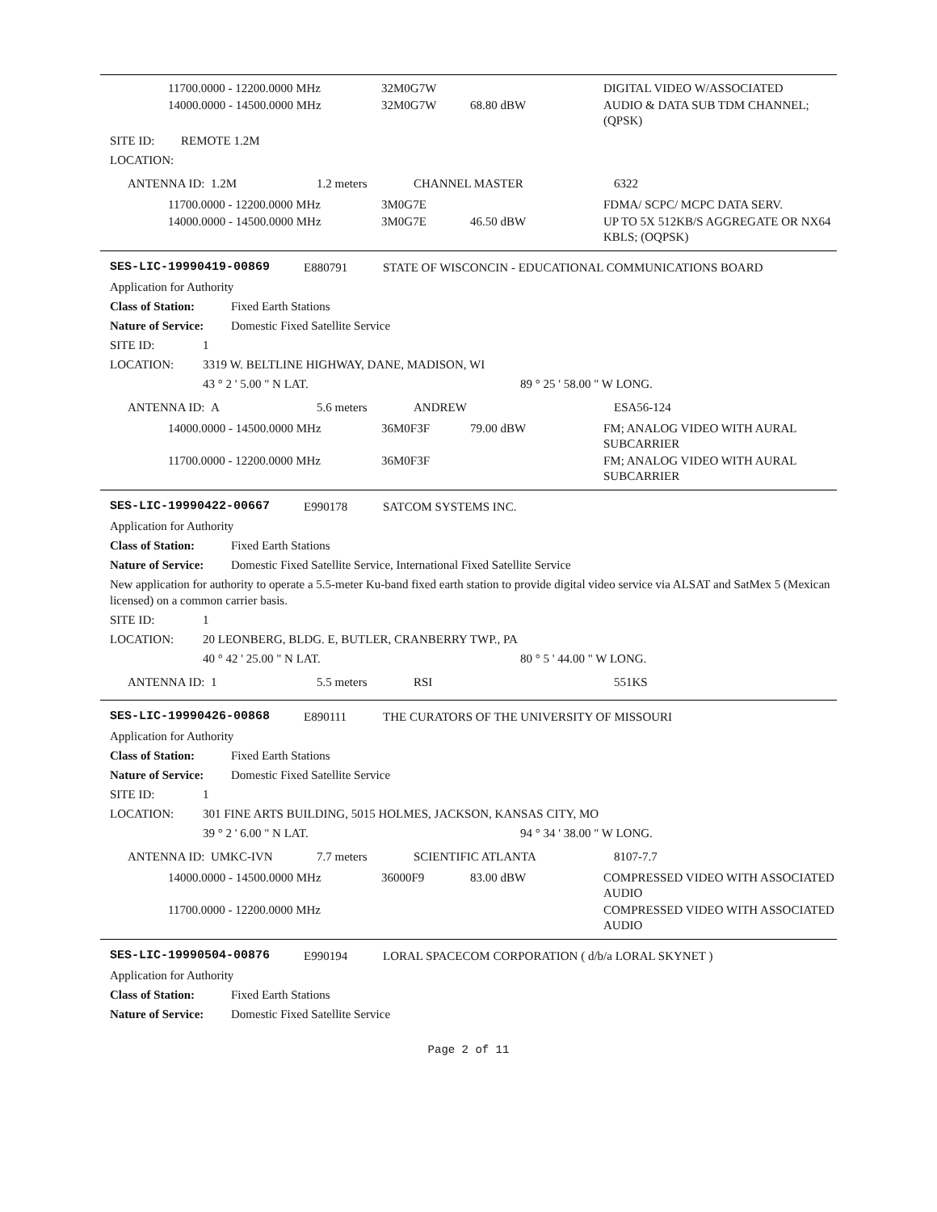| 11700.0000 - 12200.0000 MHz | 32M0G7W | | DIGITAL VIDEO W/ASSOCIATED |
| 14000.0000 - 14500.0000 MHz | 32M0G7W | 68.80 dBW | AUDIO & DATA SUB TDM CHANNEL; (QPSK) |
SITE ID: REMOTE 1.2M
LOCATION:
| ANTENNA ID: 1.2M | 1.2 meters | CHANNEL MASTER | 6322 |
| 11700.0000 - 12200.0000 MHz | 3M0G7E | | FDMA/ SCPC/ MCPC DATA SERV. |
| 14000.0000 - 14500.0000 MHz | 3M0G7E | 46.50 dBW | UP TO 5X 512KB/S AGGREGATE OR NX64 KBLS; (OQPSK) |
SES-LIC-19990419-00869 E880791 STATE OF WISCONCIN - EDUCATIONAL COMMUNICATIONS BOARD
Application for Authority
Class of Station: Fixed Earth Stations
Nature of Service: Domestic Fixed Satellite Service
SITE ID: 1
LOCATION: 3319 W. BELTLINE HIGHWAY, DANE, MADISON, WI
43 ° 2 ' 5.00 " N LAT. 89 ° 25 ' 58.00 " W LONG.
| ANTENNA ID: A | 5.6 meters | ANDREW | ESA56-124 |
| 14000.0000 - 14500.0000 MHz | 36M0F3F | 79.00 dBW | FM; ANALOG VIDEO WITH AURAL SUBCARRIER |
| 11700.0000 - 12200.0000 MHz | 36M0F3F | | FM; ANALOG VIDEO WITH AURAL SUBCARRIER |
SES-LIC-19990422-00667 E990178 SATCOM SYSTEMS INC.
Application for Authority
Class of Station: Fixed Earth Stations
Nature of Service: Domestic Fixed Satellite Service, International Fixed Satellite Service
New application for authority to operate a 5.5-meter Ku-band fixed earth station to provide digital video service via ALSAT and SatMex 5 (Mexican licensed) on a common carrier basis.
SITE ID: 1
LOCATION: 20 LEONBERG, BLDG. E, BUTLER, CRANBERRY TWP., PA
40 ° 42 ' 25.00 " N LAT. 80 ° 5 ' 44.00 " W LONG.
| ANTENNA ID: 1 | 5.5 meters | RSI | 551KS |
SES-LIC-19990426-00868 E890111 THE CURATORS OF THE UNIVERSITY OF MISSOURI
Application for Authority
Class of Station: Fixed Earth Stations
Nature of Service: Domestic Fixed Satellite Service
SITE ID: 1
LOCATION: 301 FINE ARTS BUILDING, 5015 HOLMES, JACKSON, KANSAS CITY, MO
39 ° 2 ' 6.00 " N LAT. 94 ° 34 ' 38.00 " W LONG.
| ANTENNA ID: UMKC-IVN | 7.7 meters | SCIENTIFIC ATLANTA | 8107-7.7 |
| 14000.0000 - 14500.0000 MHz | 36000F9 | 83.00 dBW | COMPRESSED VIDEO WITH ASSOCIATED AUDIO |
| 11700.0000 - 12200.0000 MHz | | | COMPRESSED VIDEO WITH ASSOCIATED AUDIO |
SES-LIC-19990504-00876 E990194 LORAL SPACECOM CORPORATION ( d/b/a LORAL SKYNET )
Application for Authority
Class of Station: Fixed Earth Stations
Nature of Service: Domestic Fixed Satellite Service
Page 2 of 11